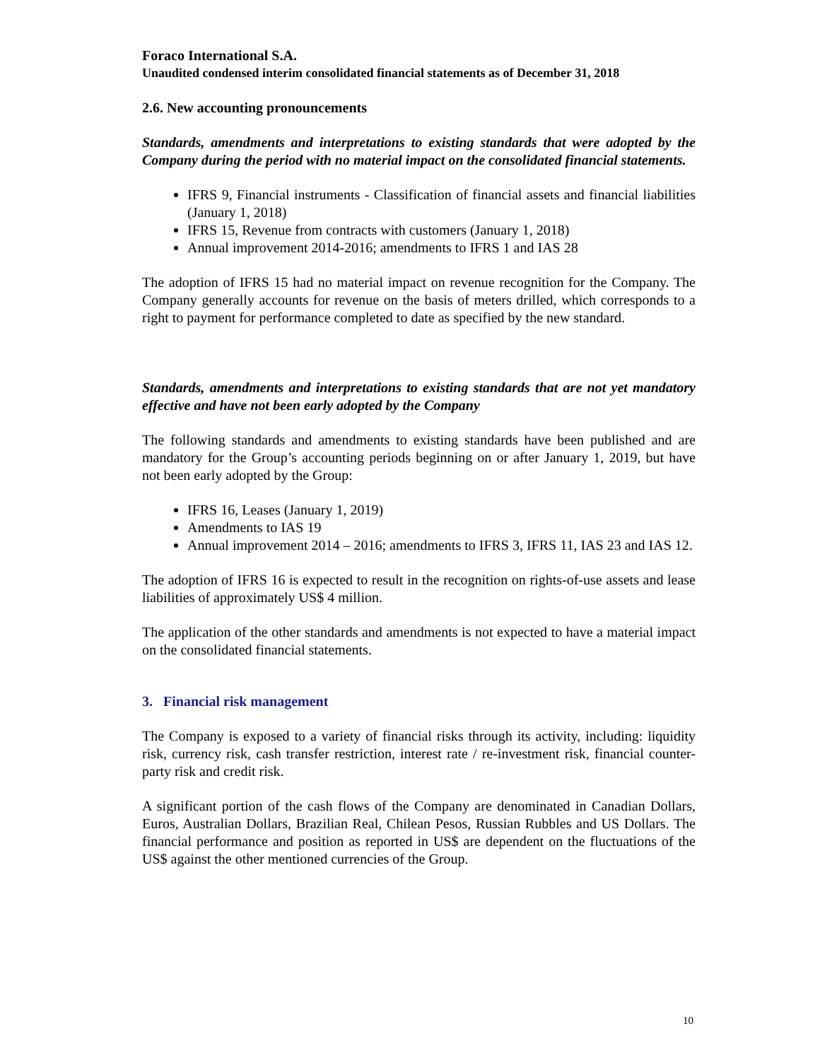Foraco International S.A.
Unaudited condensed interim consolidated financial statements as of December 31, 2018
2.6. New accounting pronouncements
Standards, amendments and interpretations to existing standards that were adopted by the Company during the period with no material impact on the consolidated financial statements.
IFRS 9, Financial instruments - Classification of financial assets and financial liabilities (January 1, 2018)
IFRS 15, Revenue from contracts with customers (January 1, 2018)
Annual improvement 2014-2016; amendments to IFRS 1 and IAS 28
The adoption of IFRS 15 had no material impact on revenue recognition for the Company. The Company generally accounts for revenue on the basis of meters drilled, which corresponds to a right to payment for performance completed to date as specified by the new standard.
Standards, amendments and interpretations to existing standards that are not yet mandatory effective and have not been early adopted by the Company
The following standards and amendments to existing standards have been published and are mandatory for the Group’s accounting periods beginning on or after January 1, 2019, but have not been early adopted by the Group:
IFRS 16, Leases (January 1, 2019)
Amendments to IAS 19
Annual improvement 2014 – 2016; amendments to IFRS 3, IFRS 11, IAS 23 and IAS 12.
The adoption of IFRS 16 is expected to result in the recognition on rights-of-use assets and lease liabilities of approximately US$ 4 million.
The application of the other standards and amendments is not expected to have a material impact on the consolidated financial statements.
3. Financial risk management
The Company is exposed to a variety of financial risks through its activity, including: liquidity risk, currency risk, cash transfer restriction, interest rate / re-investment risk, financial counter-party risk and credit risk.
A significant portion of the cash flows of the Company are denominated in Canadian Dollars, Euros, Australian Dollars, Brazilian Real, Chilean Pesos, Russian Rubbles and US Dollars. The financial performance and position as reported in US$ are dependent on the fluctuations of the US$ against the other mentioned currencies of the Group.
10